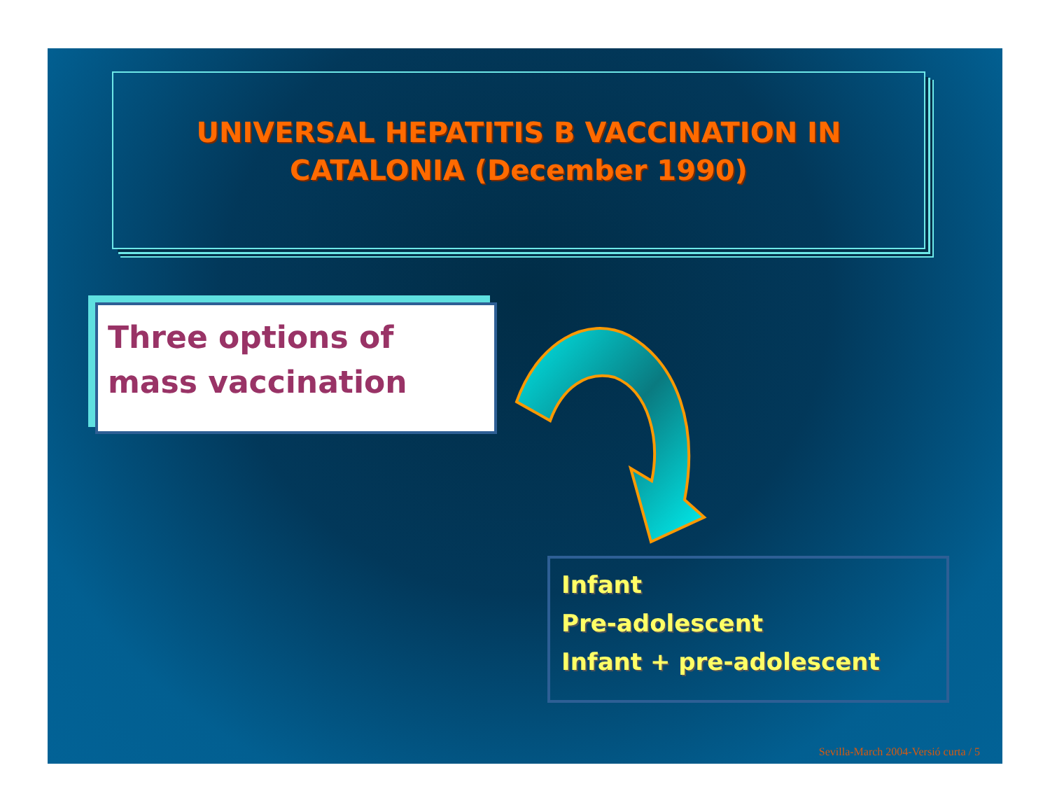UNIVERSAL HEPATITIS B VACCINATION IN
CATALONIA (December 1990)
Three options of
mass vaccination
Infant
Pre-adolescent
Infant + pre-adolescent
Sevilla-March 2004-Versió curta / 5